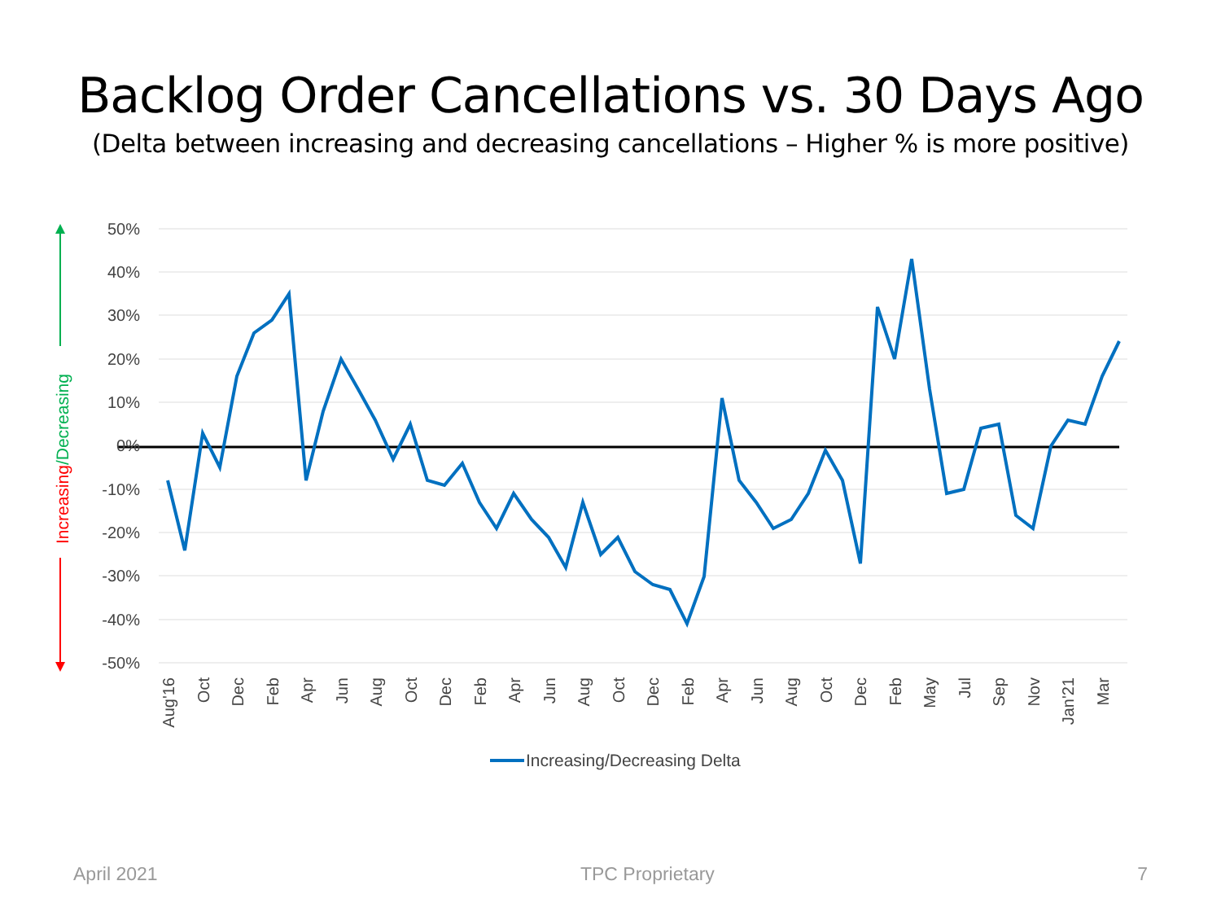Backlog Order Cancellations vs. 30 Days Ago
(Delta between increasing and decreasing cancellations – Higher % is more positive)
50%
40%
30%
20%
10%
0%
-10%
-20%
-30%
-40%
-50%
Aug'16
Oct
Dec
Feb
Apr
Jun
Aug
Oct
Dec
Feb
Apr
Jun
Aug
Oct
Dec
Feb
Apr
Jun
Aug
Oct
Dec
Feb
May
Jul
Sep
Nov
Jan'21
Mar
Increasing/Decreasing
Increasing/Decreasing Delta
April 2021 TPC Proprietary 7